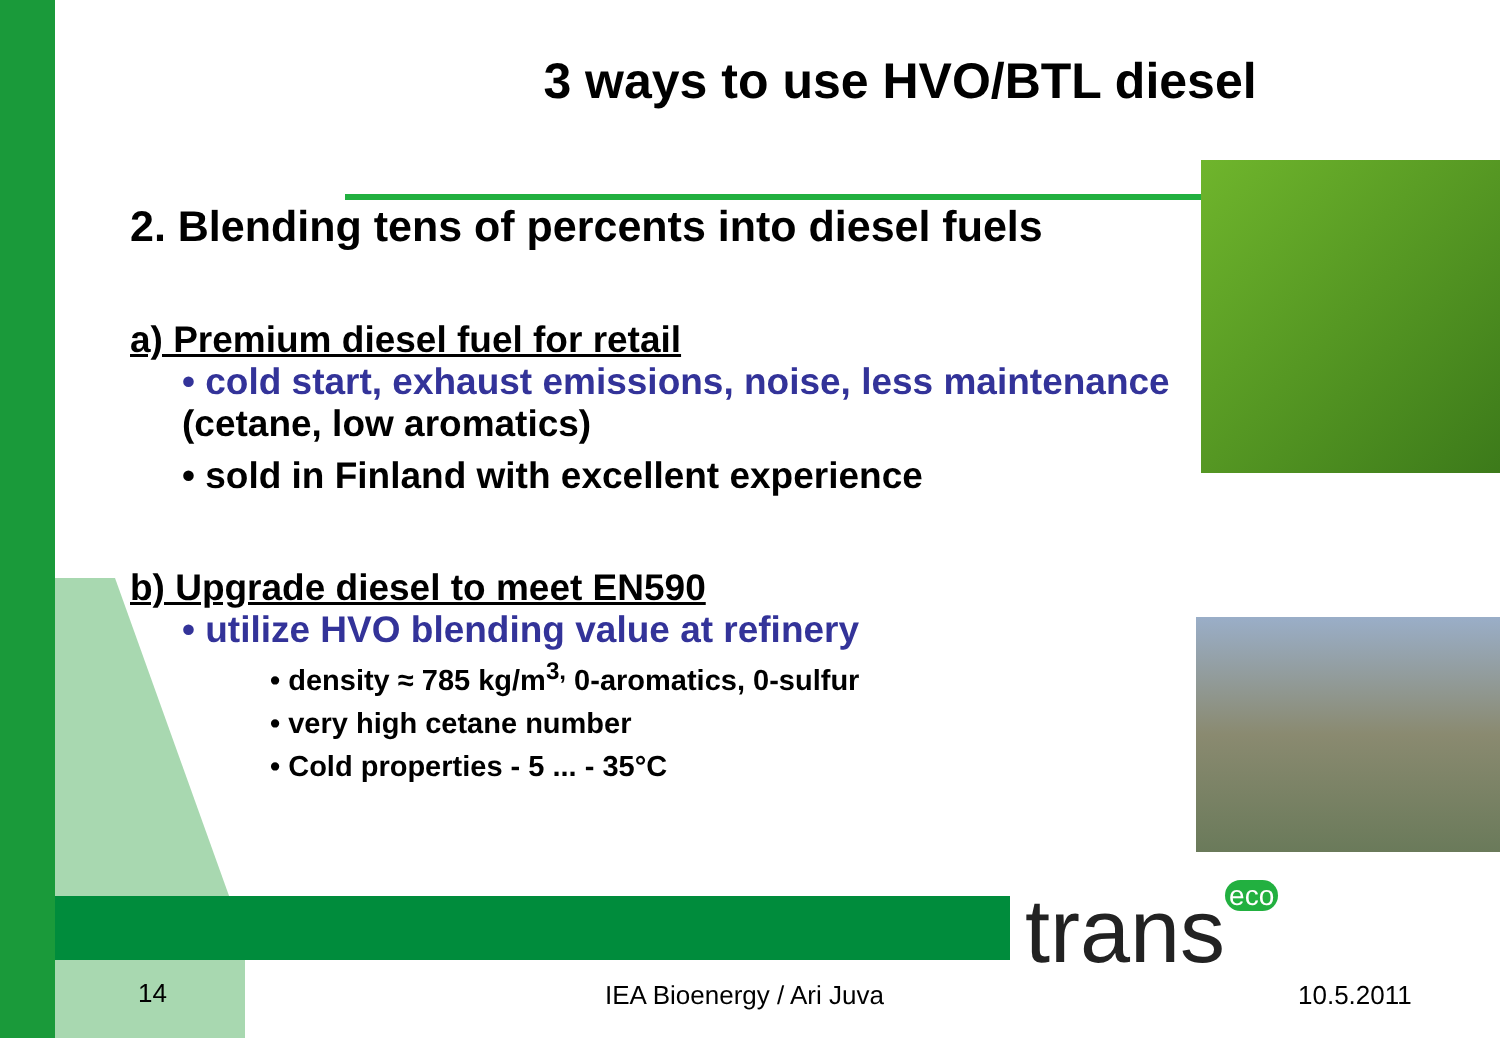3 ways to use HVO/BTL diesel
2. Blending tens of percents into diesel fuels
a) Premium diesel fuel for retail
• cold start, exhaust emissions, noise, less maintenance
(cetane, low aromatics)
• sold in Finland with excellent experience
b) Upgrade diesel to meet EN590
• utilize HVO blending value at refinery
• density ≈ 785 kg/m<sup>3,</sup> 0-aromatics, 0-sulfur
• very high cetane number
• Cold properties - 5 ... - 35°C
trans eco
14 IEA Bioenergy / Ari Juva 10.5.2011